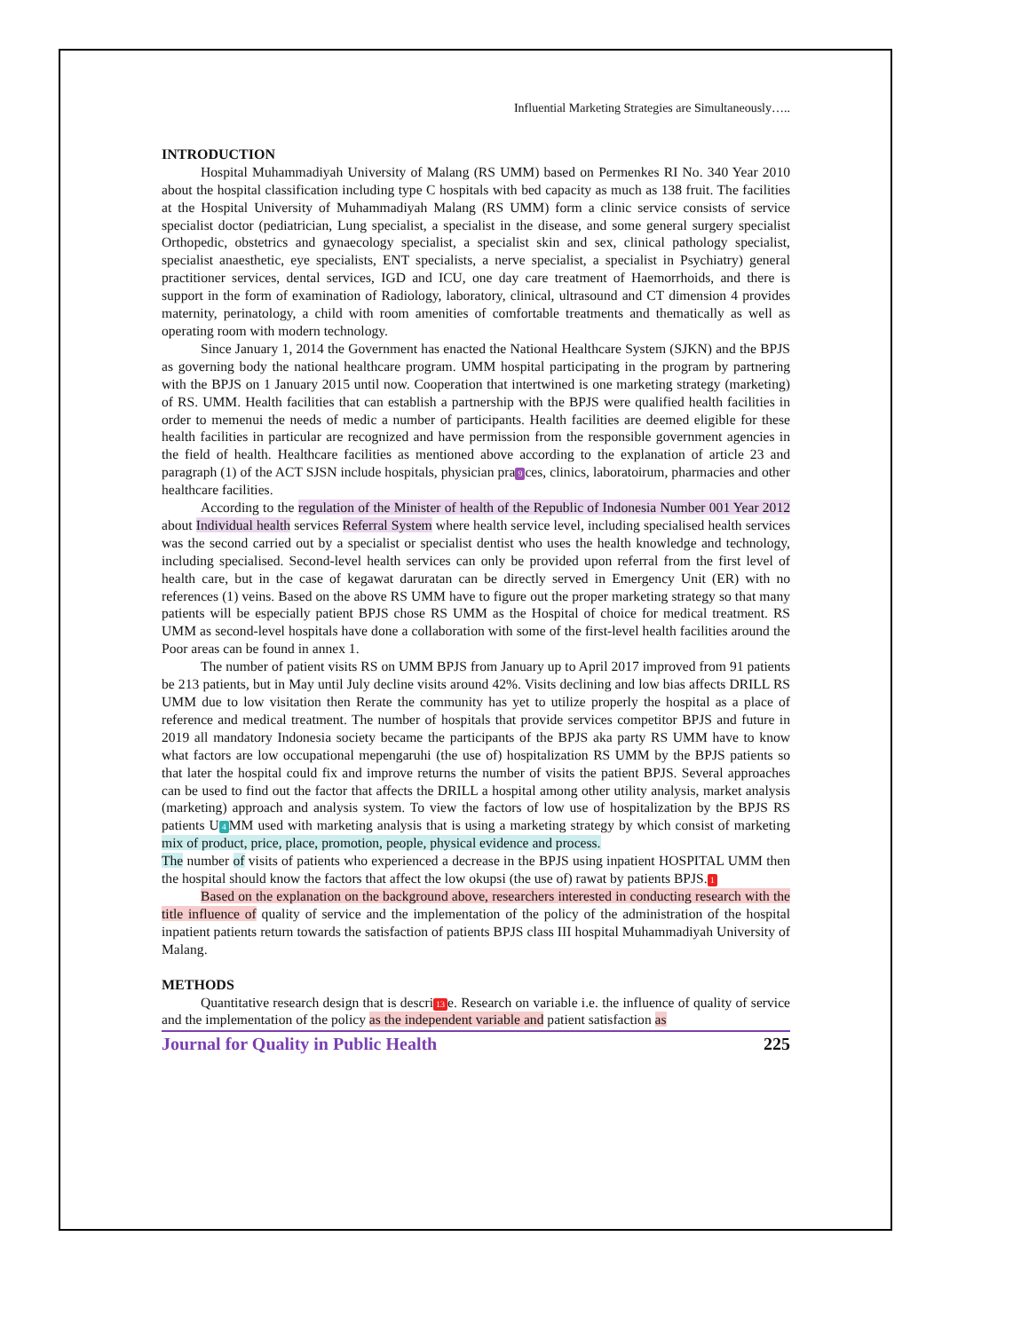Influential Marketing Strategies are Simultaneously…..
INTRODUCTION
Hospital Muhammadiyah University of Malang (RS UMM) based on Permenkes RI No. 340 Year 2010 about the hospital classification including type C hospitals with bed capacity as much as 138 fruit. The facilities at the Hospital University of Muhammadiyah Malang (RS UMM) form a clinic service consists of service specialist doctor (pediatrician, Lung specialist, a specialist in the disease, and some general surgery specialist Orthopedic, obstetrics and gynaecology specialist, a specialist skin and sex, clinical pathology specialist, specialist anaesthetic, eye specialists, ENT specialists, a nerve specialist, a specialist in Psychiatry) general practitioner services, dental services, IGD and ICU, one day care treatment of Haemorrhoids, and there is support in the form of examination of Radiology, laboratory, clinical, ultrasound and CT dimension 4 provides maternity, perinatology, a child with room amenities of comfortable treatments and thematically as well as operating room with modern technology.
Since January 1, 2014 the Government has enacted the National Healthcare System (SJKN) and the BPJS as governing body the national healthcare program. UMM hospital participating in the program by partnering with the BPJS on 1 January 2015 until now. Cooperation that intertwined is one marketing strategy (marketing) of RS. UMM. Health facilities that can establish a partnership with the BPJS were qualified health facilities in order to memenui the needs of medic a number of participants. Health facilities are deemed eligible for these health facilities in particular are recognized and have permission from the responsible government agencies in the field of health. Healthcare facilities as mentioned above according to the explanation of article 23 and paragraph (1) of the ACT SJSN include hospitals, physician pra 9 ces, clinics, laboratoirum, pharmacies and other healthcare facilities.
According to the regulation of the Minister of health of the Republic of Indonesia Number 001 Year 2012 about Individual health services Referral System where health service level, including specialised health services was the second carried out by a specialist or specialist dentist who uses the health knowledge and technology, including specialised. Second-level health services can only be provided upon referral from the first level of health care, but in the case of kegawat daruratan can be directly served in Emergency Unit (ER) with no references (1) veins. Based on the above RS UMM have to figure out the proper marketing strategy so that many patients will be especially patient BPJS chose RS UMM as the Hospital of choice for medical treatment. RS UMM as second-level hospitals have done a collaboration with some of the first-level health facilities around the Poor areas can be found in annex 1.
The number of patient visits RS on UMM BPJS from January up to April 2017 improved from 91 patients be 213 patients, but in May until July decline visits around 42%. Visits declining and low bias affects DRILL RS UMM due to low visitation then Rerate the community has yet to utilize properly the hospital as a place of reference and medical treatment. The number of hospitals that provide services competitor BPJS and future in 2019 all mandatory Indonesia society became the participants of the BPJS aka party RS UMM have to know what factors are low occupational mepengaruhi (the use of) hospitalization RS UMM by the BPJS patients so that later the hospital could fix and improve returns the number of visits the patient BPJS. Several approaches can be used to find out the factor that affects the DRILL a hospital among other utility analysis, market analysis (marketing) approach and analysis system. To view the factors of low use of hospitalization by the BPJS RS patients U 4 MM used with marketing analysis that is using a marketing strategy by which consist of marketing mix of product, price, place, promotion, people, physical evidence and process.
The number of visits of patients who experienced a decrease in the BPJS using inpatient HOSPITAL UMM then the hospital should know the factors that affect the low okupsi (the use of) rawat by patients BPJS. 1
Based on the explanation on the background above, researchers interested in conducting research with the title influence of quality of service and the implementation of the policy of the administration of the hospital inpatient patients return towards the satisfaction of patients BPJS class III hospital Muhammadiyah University of Malang.
METHODS
Quantitative research design that is descri 13 e. Research on variable i.e. the influence of quality of service and the implementation of the policy as the independent variable and patient satisfaction as
Journal for Quality in Public Health 225